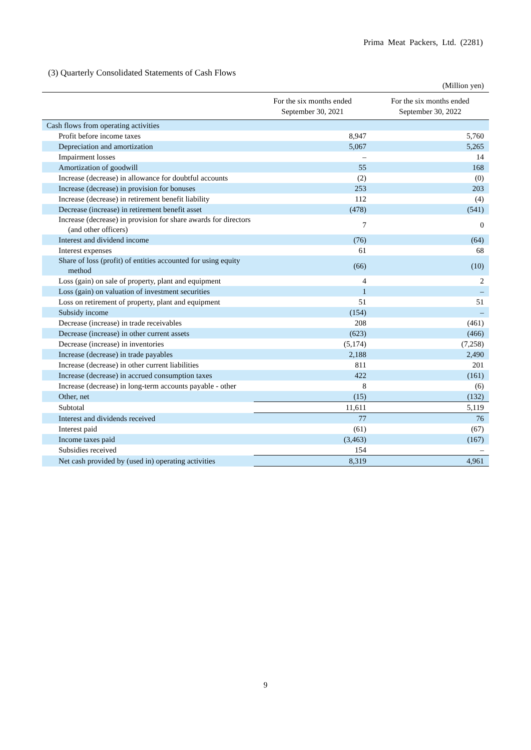Prima Meat Packers, Ltd. (2281)
(3) Quarterly Consolidated Statements of Cash Flows
(Million yen)
| | For the six months ended September 30, 2021 | For the six months ended September 30, 2022 |
| --- | --- | --- |
| Cash flows from operating activities | | |
| Profit before income taxes | 8,947 | 5,760 |
| Depreciation and amortization | 5,067 | 5,265 |
| Impairment losses | – | 14 |
| Amortization of goodwill | 55 | 168 |
| Increase (decrease) in allowance for doubtful accounts | (2) | (0) |
| Increase (decrease) in provision for bonuses | 253 | 203 |
| Increase (decrease) in retirement benefit liability | 112 | (4) |
| Decrease (increase) in retirement benefit asset | (478) | (541) |
| Increase (decrease) in provision for share awards for directors (and other officers) | 7 | 0 |
| Interest and dividend income | (76) | (64) |
| Interest expenses | 61 | 68 |
| Share of loss (profit) of entities accounted for using equity method | (66) | (10) |
| Loss (gain) on sale of property, plant and equipment | 4 | 2 |
| Loss (gain) on valuation of investment securities | 1 | – |
| Loss on retirement of property, plant and equipment | 51 | 51 |
| Subsidy income | (154) | – |
| Decrease (increase) in trade receivables | 208 | (461) |
| Decrease (increase) in other current assets | (623) | (466) |
| Decrease (increase) in inventories | (5,174) | (7,258) |
| Increase (decrease) in trade payables | 2,188 | 2,490 |
| Increase (decrease) in other current liabilities | 811 | 201 |
| Increase (decrease) in accrued consumption taxes | 422 | (161) |
| Increase (decrease) in long-term accounts payable - other | 8 | (6) |
| Other, net | (15) | (132) |
| Subtotal | 11,611 | 5,119 |
| Interest and dividends received | 77 | 76 |
| Interest paid | (61) | (67) |
| Income taxes paid | (3,463) | (167) |
| Subsidies received | 154 | – |
| Net cash provided by (used in) operating activities | 8,319 | 4,961 |
9